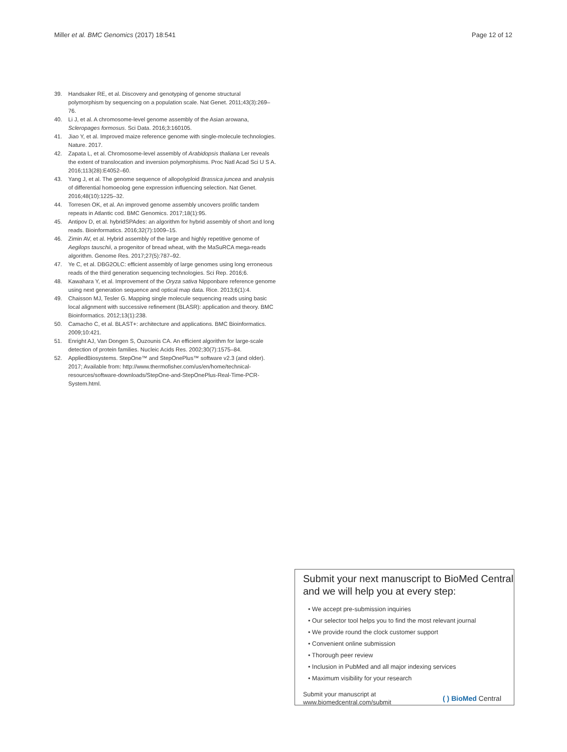Miller et al. BMC Genomics (2017) 18:541 Page 12 of 12
39. Handsaker RE, et al. Discovery and genotyping of genome structural polymorphism by sequencing on a population scale. Nat Genet. 2011;43(3):269–76.
40. Li J, et al. A chromosome-level genome assembly of the Asian arowana, Scleropages formosus. Sci Data. 2016;3:160105.
41. Jiao Y, et al. Improved maize reference genome with single-molecule technologies. Nature. 2017.
42. Zapata L, et al. Chromosome-level assembly of Arabidopsis thaliana Ler reveals the extent of translocation and inversion polymorphisms. Proc Natl Acad Sci U S A. 2016;113(28):E4052–60.
43. Yang J, et al. The genome sequence of allopolyploid Brassica juncea and analysis of differential homoeolog gene expression influencing selection. Nat Genet. 2016;48(10):1225–32.
44. Torresen OK, et al. An improved genome assembly uncovers prolific tandem repeats in Atlantic cod. BMC Genomics. 2017;18(1):95.
45. Antipov D, et al. hybridSPAdes: an algorithm for hybrid assembly of short and long reads. Bioinformatics. 2016;32(7):1009–15.
46. Zimin AV, et al. Hybrid assembly of the large and highly repetitive genome of Aegilops tauschii, a progenitor of bread wheat, with the MaSuRCA mega-reads algorithm. Genome Res. 2017;27(5):787–92.
47. Ye C, et al. DBG2OLC: efficient assembly of large genomes using long erroneous reads of the third generation sequencing technologies. Sci Rep. 2016;6.
48. Kawahara Y, et al. Improvement of the Oryza sativa Nipponbare reference genome using next generation sequence and optical map data. Rice. 2013;6(1):4.
49. Chaisson MJ, Tesler G. Mapping single molecule sequencing reads using basic local alignment with successive refinement (BLASR): application and theory. BMC Bioinformatics. 2012;13(1):238.
50. Camacho C, et al. BLAST+: architecture and applications. BMC Bioinformatics. 2009;10:421.
51. Enright AJ, Van Dongen S, Ouzounis CA. An efficient algorithm for large-scale detection of protein families. Nucleic Acids Res. 2002;30(7):1575–84.
52. AppliedBiosystems. StepOne™ and StepOnePlus™ software v2.3 (and older). 2017; Available from: http://www.thermofisher.com/us/en/home/technical-resources/software-downloads/StepOne-and-StepOnePlus-Real-Time-PCR-System.html.
Submit your next manuscript to BioMed Central and we will help you at every step:
• We accept pre-submission inquiries
• Our selector tool helps you to find the most relevant journal
• We provide round the clock customer support
• Convenient online submission
• Thorough peer review
• Inclusion in PubMed and all major indexing services
• Maximum visibility for your research
Submit your manuscript at
www.biomedcentral.com/submit ( ) BioMed Central